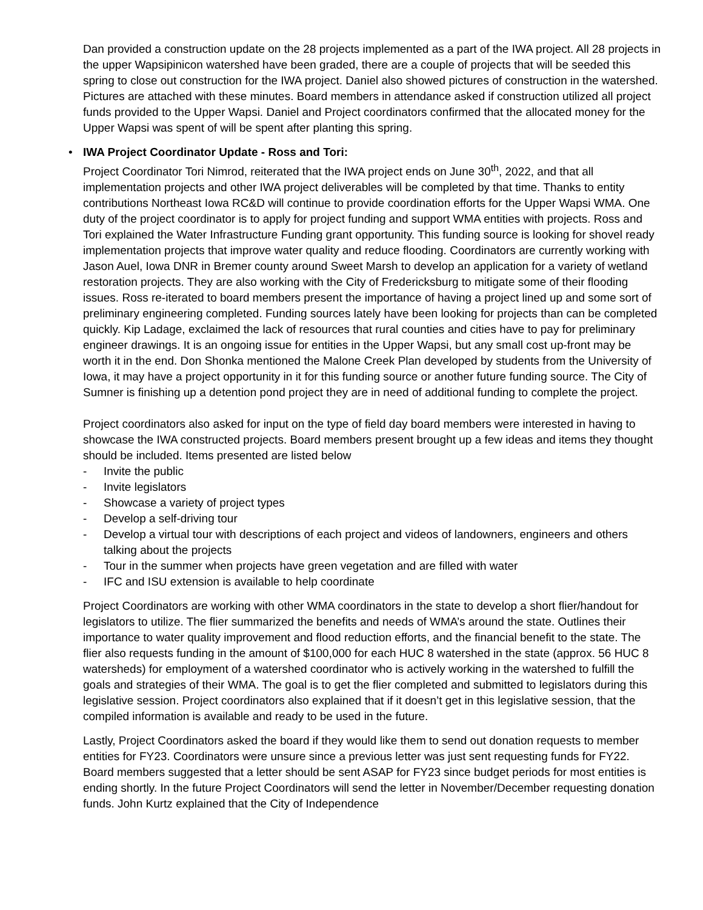Dan provided a construction update on the 28 projects implemented as a part of the IWA project. All 28 projects in the upper Wapsipinicon watershed have been graded, there are a couple of projects that will be seeded this spring to close out construction for the IWA project. Daniel also showed pictures of construction in the watershed. Pictures are attached with these minutes. Board members in attendance asked if construction utilized all project funds provided to the Upper Wapsi. Daniel and Project coordinators confirmed that the allocated money for the Upper Wapsi was spent of will be spent after planting this spring.
• IWA Project Coordinator Update - Ross and Tori:
Project Coordinator Tori Nimrod, reiterated that the IWA project ends on June 30<sup>th</sup>, 2022, and that all implementation projects and other IWA project deliverables will be completed by that time. Thanks to entity contributions Northeast Iowa RC&D will continue to provide coordination efforts for the Upper Wapsi WMA. One duty of the project coordinator is to apply for project funding and support WMA entities with projects. Ross and Tori explained the Water Infrastructure Funding grant opportunity. This funding source is looking for shovel ready implementation projects that improve water quality and reduce flooding. Coordinators are currently working with Jason Auel, Iowa DNR in Bremer county around Sweet Marsh to develop an application for a variety of wetland restoration projects. They are also working with the City of Fredericksburg to mitigate some of their flooding issues. Ross re-iterated to board members present the importance of having a project lined up and some sort of preliminary engineering completed. Funding sources lately have been looking for projects than can be completed quickly. Kip Ladage, exclaimed the lack of resources that rural counties and cities have to pay for preliminary engineer drawings. It is an ongoing issue for entities in the Upper Wapsi, but any small cost up-front may be worth it in the end. Don Shonka mentioned the Malone Creek Plan developed by students from the University of Iowa, it may have a project opportunity in it for this funding source or another future funding source. The City of Sumner is finishing up a detention pond project they are in need of additional funding to complete the project.
Project coordinators also asked for input on the type of field day board members were interested in having to showcase the IWA constructed projects. Board members present brought up a few ideas and items they thought should be included. Items presented are listed below
- Invite the public
- Invite legislators
- Showcase a variety of project types
- Develop a self-driving tour
- Develop a virtual tour with descriptions of each project and videos of landowners, engineers and others talking about the projects
- Tour in the summer when projects have green vegetation and are filled with water
- IFC and ISU extension is available to help coordinate
Project Coordinators are working with other WMA coordinators in the state to develop a short flier/handout for legislators to utilize. The flier summarized the benefits and needs of WMA’s around the state. Outlines their importance to water quality improvement and flood reduction efforts, and the financial benefit to the state. The flier also requests funding in the amount of $100,000 for each HUC 8 watershed in the state (approx. 56 HUC 8 watersheds) for employment of a watershed coordinator who is actively working in the watershed to fulfill the goals and strategies of their WMA. The goal is to get the flier completed and submitted to legislators during this legislative session. Project coordinators also explained that if it doesn’t get in this legislative session, that the compiled information is available and ready to be used in the future.
Lastly, Project Coordinators asked the board if they would like them to send out donation requests to member entities for FY23. Coordinators were unsure since a previous letter was just sent requesting funds for FY22. Board members suggested that a letter should be sent ASAP for FY23 since budget periods for most entities is ending shortly. In the future Project Coordinators will send the letter in November/December requesting donation funds. John Kurtz explained that the City of Independence